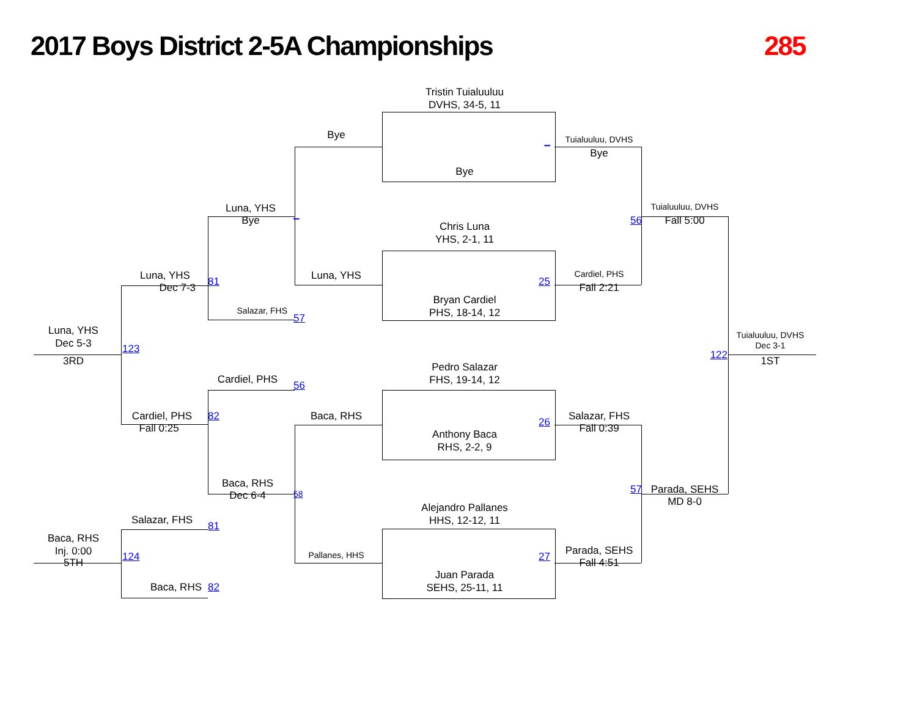2017 Boys District 2-5A Championships
285
Tristin Tuialuuluu
DVHS, 34-5, 11
Bye
_
Tuialuuluu, DVHS
Bye
Bye
Luna, YHS
Tuialuuluu, DVHS
_
Bye
56
Fall 5:00
Chris Luna
YHS, 2-1, 11
Luna, YHS
81
Luna, YHS
25
Cardiel, PHS
Dec 7-3
Fall 2:21
Bryan Cardiel
PHS, 18-14, 12
Salazar, FHS
57
Luna, YHS
Dec 5-3
123
Tuialuuluu, DVHS
Dec 3-1
122
3RD
1ST
Pedro Salazar
FHS, 19-14, 12
Cardiel, PHS
56
Cardiel, PHS
82
Baca, RHS
26
Salazar, FHS
Fall 0:25
Fall 0:39
Anthony Baca
RHS, 2-2, 9
Baca, RHS
57
Parada, SEHS
Dec 6-4
58
MD 8-0
Alejandro Pallanes
HHS, 12-12, 11
Salazar, FHS
81
Baca, RHS
Inj. 0:00
Parada, SEHS
27
Pallanes, HHS
124
5TH
Fall 4:51
Juan Parada
SEHS, 25-11, 11
Baca, RHS
82